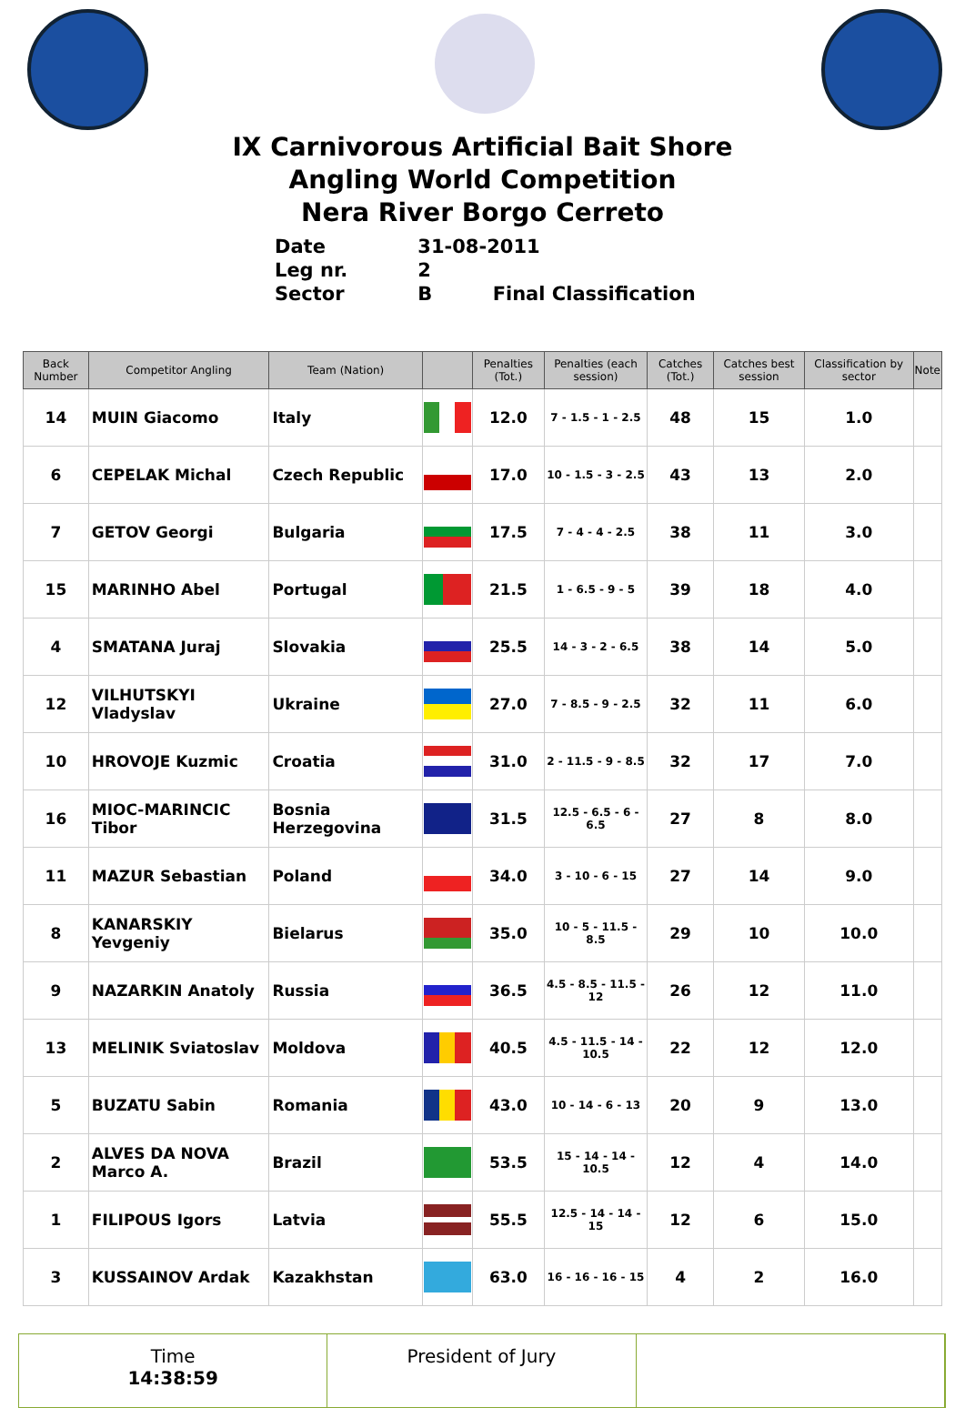IX Carnivorous Artificial Bait Shore
Angling World Competition
Nera River Borgo Cerreto
Date 31-08-2011
Leg nr. 2
Sector B Final Classification
| Back Number | Competitor Angling | Team (Nation) | | Penalties (Tot.) | Penalties (each session) | Catches (Tot.) | Catches best session | Classification by sector | Note |
| --- | --- | --- | --- | --- | --- | --- | --- | --- | --- |
| 14 | MUIN Giacomo | Italy | | 12.0 | 7 - 1.5 - 1 - 2.5 | 48 | 15 | 1.0 | |
| 6 | CEPELAK Michal | Czech Republic | | 17.0 | 10 - 1.5 - 3 - 2.5 | 43 | 13 | 2.0 | |
| 7 | GETOV Georgi | Bulgaria | | 17.5 | 7 - 4 - 4 - 2.5 | 38 | 11 | 3.0 | |
| 15 | MARINHO Abel | Portugal | | 21.5 | 1 - 6.5 - 9 - 5 | 39 | 18 | 4.0 | |
| 4 | SMATANA Juraj | Slovakia | | 25.5 | 14 - 3 - 2 - 6.5 | 38 | 14 | 5.0 | |
| 12 | VILHUTSKYI Vladyslav | Ukraine | | 27.0 | 7 - 8.5 - 9 - 2.5 | 32 | 11 | 6.0 | |
| 10 | HROVOJE Kuzmic | Croatia | | 31.0 | 2 - 11.5 - 9 - 8.5 | 32 | 17 | 7.0 | |
| 16 | MIOC-MARINCIC Tibor | Bosnia Herzegovina | | 31.5 | 12.5 - 6.5 - 6 - 6.5 | 27 | 8 | 8.0 | |
| 11 | MAZUR Sebastian | Poland | | 34.0 | 3 - 10 - 6 - 15 | 27 | 14 | 9.0 | |
| 8 | KANARSKIY Yevgeniy | Bielarus | | 35.0 | 10 - 5 - 11.5 - 8.5 | 29 | 10 | 10.0 | |
| 9 | NAZARKIN Anatoly | Russia | | 36.5 | 4.5 - 8.5 - 11.5 - 12 | 26 | 12 | 11.0 | |
| 13 | MELINIK Sviatoslav | Moldova | | 40.5 | 4.5 - 11.5 - 14 - 10.5 | 22 | 12 | 12.0 | |
| 5 | BUZATU Sabin | Romania | | 43.0 | 10 - 14 - 6 - 13 | 20 | 9 | 13.0 | |
| 2 | ALVES DA NOVA Marco A. | Brazil | | 53.5 | 15 - 14 - 14 - 10.5 | 12 | 4 | 14.0 | |
| 1 | FILIPOUS Igors | Latvia | | 55.5 | 12.5 - 14 - 14 - 15 | 12 | 6 | 15.0 | |
| 3 | KUSSAINOV Ardak | Kazakhstan | | 63.0 | 16 - 16 - 16 - 15 | 4 | 2 | 16.0 | |
Time
14:38:59
President of Jury